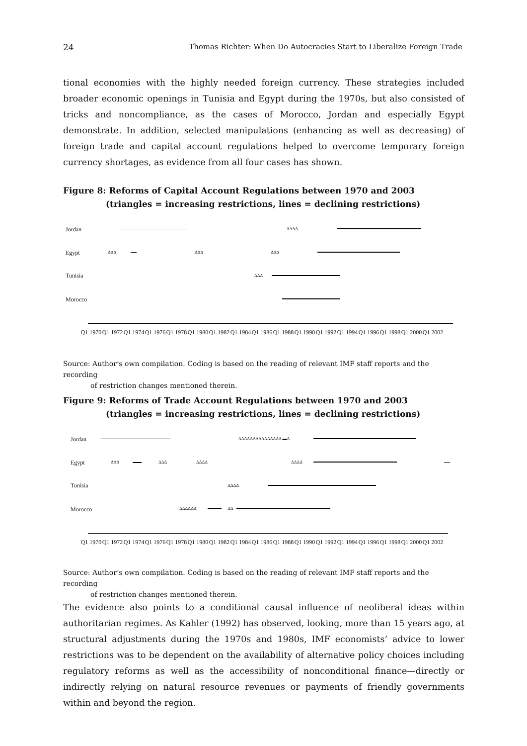24 Thomas Richter: When Do Autocracies Start to Liberalize Foreign Trade
tional economies with the highly needed foreign currency. These strategies included broader economic openings in Tunisia and Egypt during the 1970s, but also consisted of tricks and noncompliance, as the cases of Morocco, Jordan and especially Egypt demonstrate. In addition, selected manipulations (enhancing as well as decreasing) of foreign trade and capital account regulations helped to overcome temporary foreign currency shortages, as evidence from all four cases has shown.
Figure 8: Reforms of Capital Account Regulations between 1970 and 2003
(triangles = increasing restrictions, lines = declining restrictions)
Jordan ΔΔΔΔ
Egypt ΔΔΔ ΔΔΔ ΔΔΔ
Tunisia ΔΔΔ
Morocco
Q1 1970
Q1 1972
Q1 1974
Q1 1976
Q1 1978
Q1 1980
Q1 1982
Q1 1984
Q1 1986
Q1 1988
Q1 1990
Q1 1992
Q1 1994
Q1 1996
Q1 1998
Q1 2000
Q1 2002
Source: Author’s own compilation. Coding is based on the reading of relevant IMF staff reports and the recording
of restriction changes mentioned therein.
Figure 9: Reforms of Trade Account Regulations between 1970 and 2003
(triangles = increasing restrictions, lines = declining restrictions)
Jordan ΔΔΔΔΔΔΔΔΔΔΔΔΔΔΔ ▬Δ
Egypt ΔΔΔ ΔΔΔ ΔΔΔΔ ΔΔΔΔ
Tunisia ΔΔΔΔ
Morocco ΔΔΔΔΔΔ ΔΔ
Q1 1970
Q1 1972
Q1 1974
Q1 1976
Q1 1978
Q1 1980
Q1 1982
Q1 1984
Q1 1986
Q1 1988
Q1 1990
Q1 1992
Q1 1994
Q1 1996
Q1 1998
Q1 2000
Q1 2002
Source: Author’s own compilation. Coding is based on the reading of relevant IMF staff reports and the recording
of restriction changes mentioned therein.
The evidence also points to a conditional causal influence of neoliberal ideas within authoritarian regimes. As Kahler (1992) has observed, looking, more than 15 years ago, at structural adjustments during the 1970s and 1980s, IMF economists’ advice to lower restrictions was to be dependent on the availability of alternative policy choices including regulatory reforms as well as the accessibility of nonconditional finance—directly or indirectly relying on natural resource revenues or payments of friendly governments within and beyond the region.